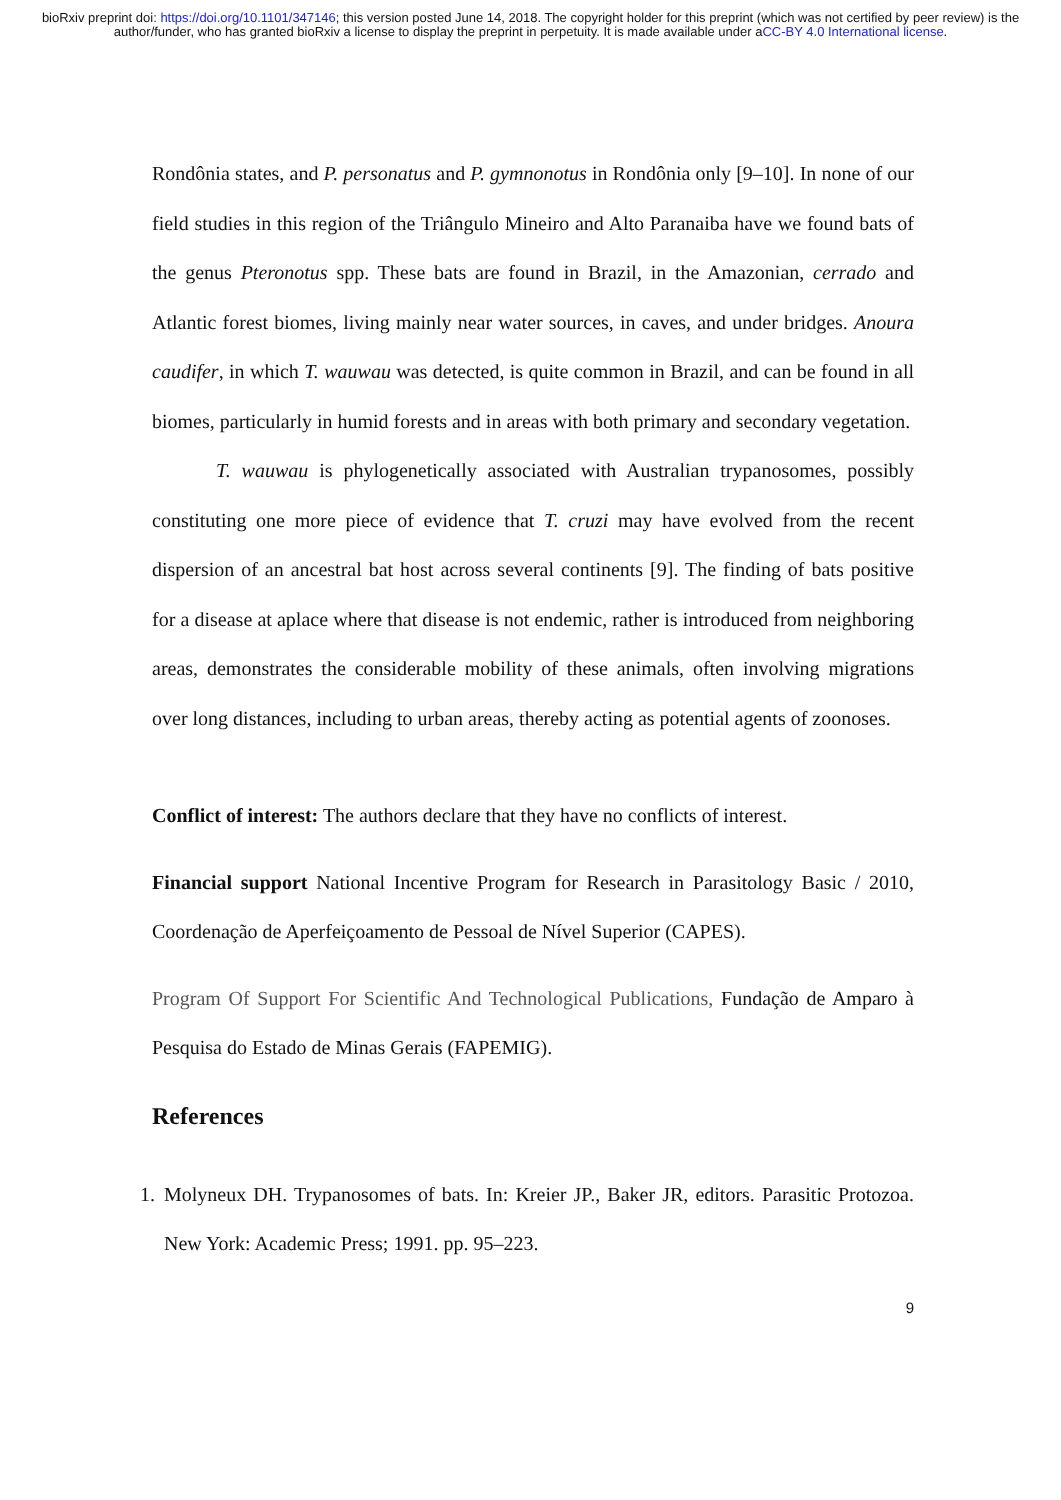bioRxiv preprint doi: https://doi.org/10.1101/347146; this version posted June 14, 2018. The copyright holder for this preprint (which was not certified by peer review) is the author/funder, who has granted bioRxiv a license to display the preprint in perpetuity. It is made available under aCC-BY 4.0 International license.
Rondônia states, and P. personatus and P. gymnonotus in Rondônia only [9–10]. In none of our field studies in this region of the Triângulo Mineiro and Alto Paranaiba have we found bats of the genus Pteronotus spp. These bats are found in Brazil, in the Amazonian, cerrado and Atlantic forest biomes, living mainly near water sources, in caves, and under bridges. Anoura caudifer, in which T. wauwau was detected, is quite common in Brazil, and can be found in all biomes, particularly in humid forests and in areas with both primary and secondary vegetation.
T. wauwau is phylogenetically associated with Australian trypanosomes, possibly constituting one more piece of evidence that T. cruzi may have evolved from the recent dispersion of an ancestral bat host across several continents [9]. The finding of bats positive for a disease at aplace where that disease is not endemic, rather is introduced from neighboring areas, demonstrates the considerable mobility of these animals, often involving migrations over long distances, including to urban areas, thereby acting as potential agents of zoonoses.
Conflict of interest: The authors declare that they have no conflicts of interest.
Financial support National Incentive Program for Research in Parasitology Basic / 2010, Coordenação de Aperfeiçoamento de Pessoal de Nível Superior (CAPES).
Program Of Support For Scientific And Technological Publications, Fundação de Amparo à Pesquisa do Estado de Minas Gerais (FAPEMIG).
References
1.
Molyneux DH. Trypanosomes of bats. In: Kreier JP., Baker JR, editors. Parasitic Protozoa. New York: Academic Press; 1991. pp. 95–223.
9